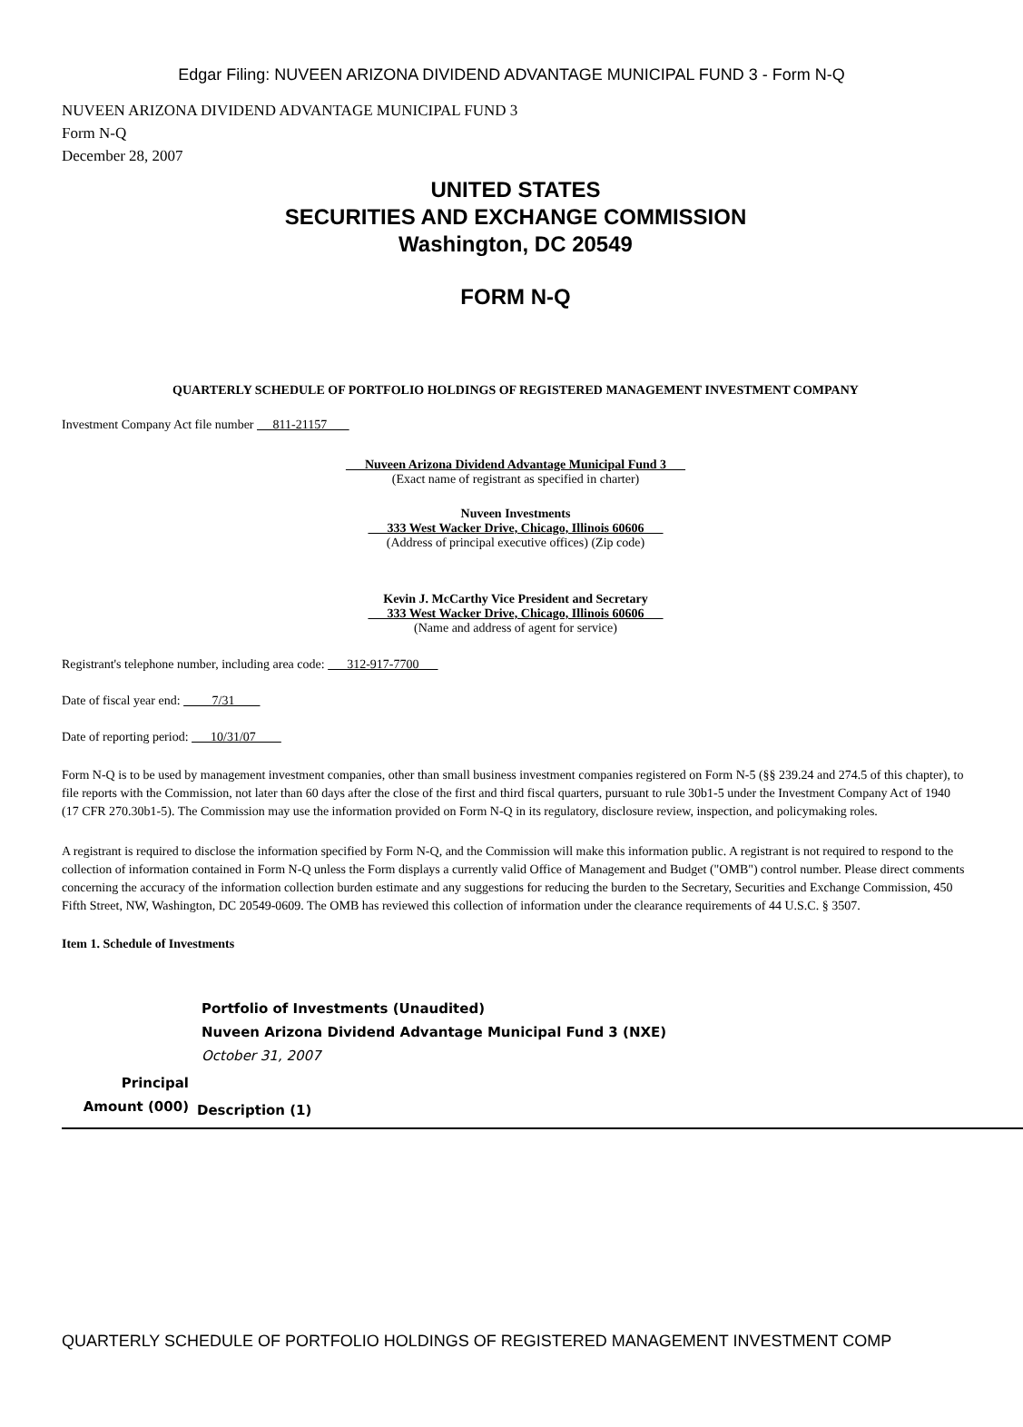Edgar Filing: NUVEEN ARIZONA DIVIDEND ADVANTAGE MUNICIPAL FUND 3 - Form N-Q
NUVEEN ARIZONA DIVIDEND ADVANTAGE MUNICIPAL FUND 3
Form N-Q
December 28, 2007
UNITED STATES
SECURITIES AND EXCHANGE COMMISSION
Washington, DC 20549
FORM N-Q
QUARTERLY SCHEDULE OF PORTFOLIO HOLDINGS OF REGISTERED MANAGEMENT INVESTMENT COMPANY
Investment Company Act file number 811-21157
Nuveen Arizona Dividend Advantage Municipal Fund 3
(Exact name of registrant as specified in charter)
Nuveen Investments
333 West Wacker Drive, Chicago, Illinois 60606
(Address of principal executive offices) (Zip code)
Kevin J. McCarthy Vice President and Secretary
333 West Wacker Drive, Chicago, Illinois 60606
(Name and address of agent for service)
Registrant's telephone number, including area code: 312-917-7700
Date of fiscal year end: 7/31
Date of reporting period: 10/31/07
Form N-Q is to be used by management investment companies, other than small business investment companies registered on Form N-5 (§§ 239.24 and 274.5 of this chapter), to file reports with the Commission, not later than 60 days after the close of the first and third fiscal quarters, pursuant to rule 30b1-5 under the Investment Company Act of 1940 (17 CFR 270.30b1-5). The Commission may use the information provided on Form N-Q in its regulatory, disclosure review, inspection, and policymaking roles.
A registrant is required to disclose the information specified by Form N-Q, and the Commission will make this information public. A registrant is not required to respond to the collection of information contained in Form N-Q unless the Form displays a currently valid Office of Management and Budget ("OMB") control number. Please direct comments concerning the accuracy of the information collection burden estimate and any suggestions for reducing the burden to the Secretary, Securities and Exchange Commission, 450 Fifth Street, NW, Washington, DC 20549-0609. The OMB has reviewed this collection of information under the clearance requirements of 44 U.S.C. § 3507.
Item 1. Schedule of Investments
Portfolio of Investments (Unaudited)
Nuveen Arizona Dividend Advantage Municipal Fund 3 (NXE)
October 31, 2007
| Principal Amount (000) | Description (1) |
| --- | --- |
QUARTERLY SCHEDULE OF PORTFOLIO HOLDINGS OF REGISTERED MANAGEMENT INVESTMENT COMP